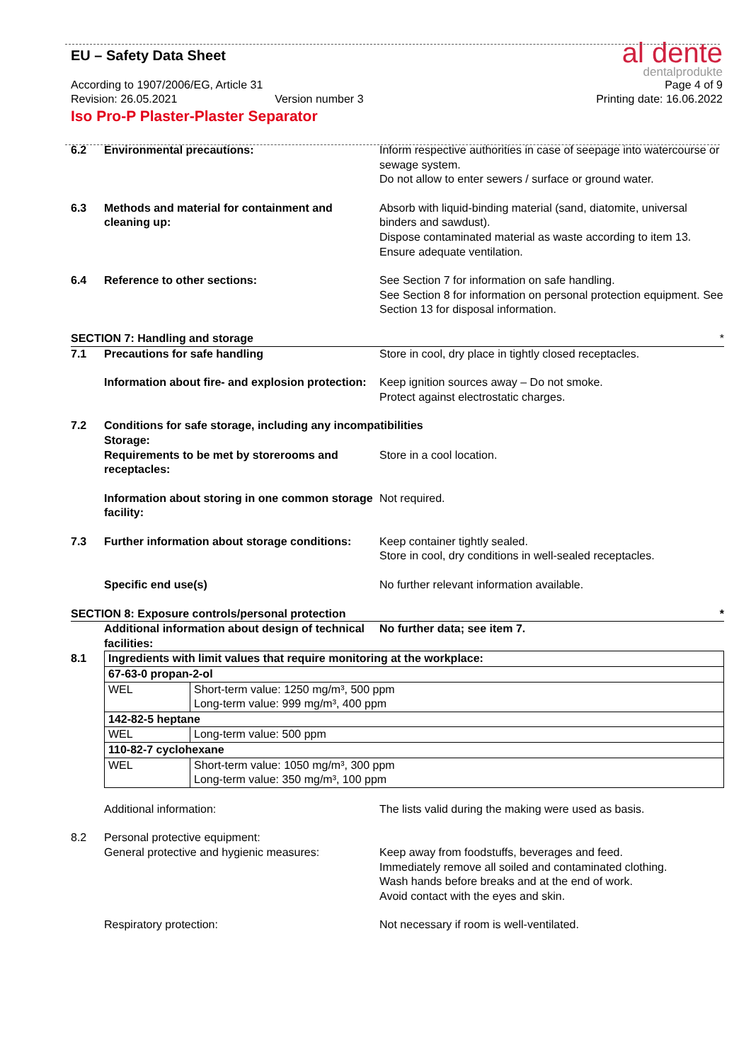EU – Safety Data Sheet
al dente
dentalprodukte
According to 1907/2006/EG, Article 31 Page 4 of 9
Revision: 26.05.2021 Version number 3 Printing date: 16.06.2022
Iso Pro-P Plaster-Plaster Separator
| 6.2 | Environmental precautions: | Inform respective authorities in case of seepage into watercourse or sewage system. Do not allow to enter sewers / surface or ground water. |
| 6.3 | Methods and material for containment and cleaning up: | Absorb with liquid-binding material (sand, diatomite, universal binders and sawdust). Dispose contaminated material as waste according to item 13. Ensure adequate ventilation. |
| 6.4 | Reference to other sections: | See Section 7 for information on safe handling. See Section 8 for information on personal protection equipment. See Section 13 for disposal information. |
| SECTION 7: Handling and storage | | * |
| 7.1 | Precautions for safe handling | Store in cool, dry place in tightly closed receptacles. |
| | Information about fire- and explosion protection: | Keep ignition sources away – Do not smoke. Protect against electrostatic charges. |
| 7.2 | Conditions for safe storage, including any incompatibilities | |
| | Storage: Requirements to be met by storerooms and receptacles: | Store in a cool location. |
| | Information about storing in one common storage facility: | Not required. |
| 7.3 | Further information about storage conditions: | Keep container tightly sealed. Store in cool, dry conditions in well-sealed receptacles. |
| | Specific end use(s) | No further relevant information available. |
| SECTION 8: Exposure controls/personal protection | | * |
| | Additional information about design of technical facilities: | No further data; see item 7. |
| 8.1 | Ingredients with limit values that require monitoring at the workplace: | |
| | 67-63-0 propan-2-ol | |
| | WEL | Short-term value: 1250 mg/m³, 500 ppm Long-term value: 999 mg/m³, 400 ppm |
| | 142-82-5 heptane | |
| | WEL | Long-term value: 500 ppm |
| | 110-82-7 cyclohexane | |
| | WEL | Short-term value: 1050 mg/m³, 300 ppm Long-term value: 350 mg/m³, 100 ppm |
| | Additional information: | The lists valid during the making were used as basis. |
| 8.2 | Personal protective equipment: General protective and hygienic measures: | Keep away from foodstuffs, beverages and feed. Immediately remove all soiled and contaminated clothing. Wash hands before breaks and at the end of work. Avoid contact with the eyes and skin. |
| | Respiratory protection: | Not necessary if room is well-ventilated. |